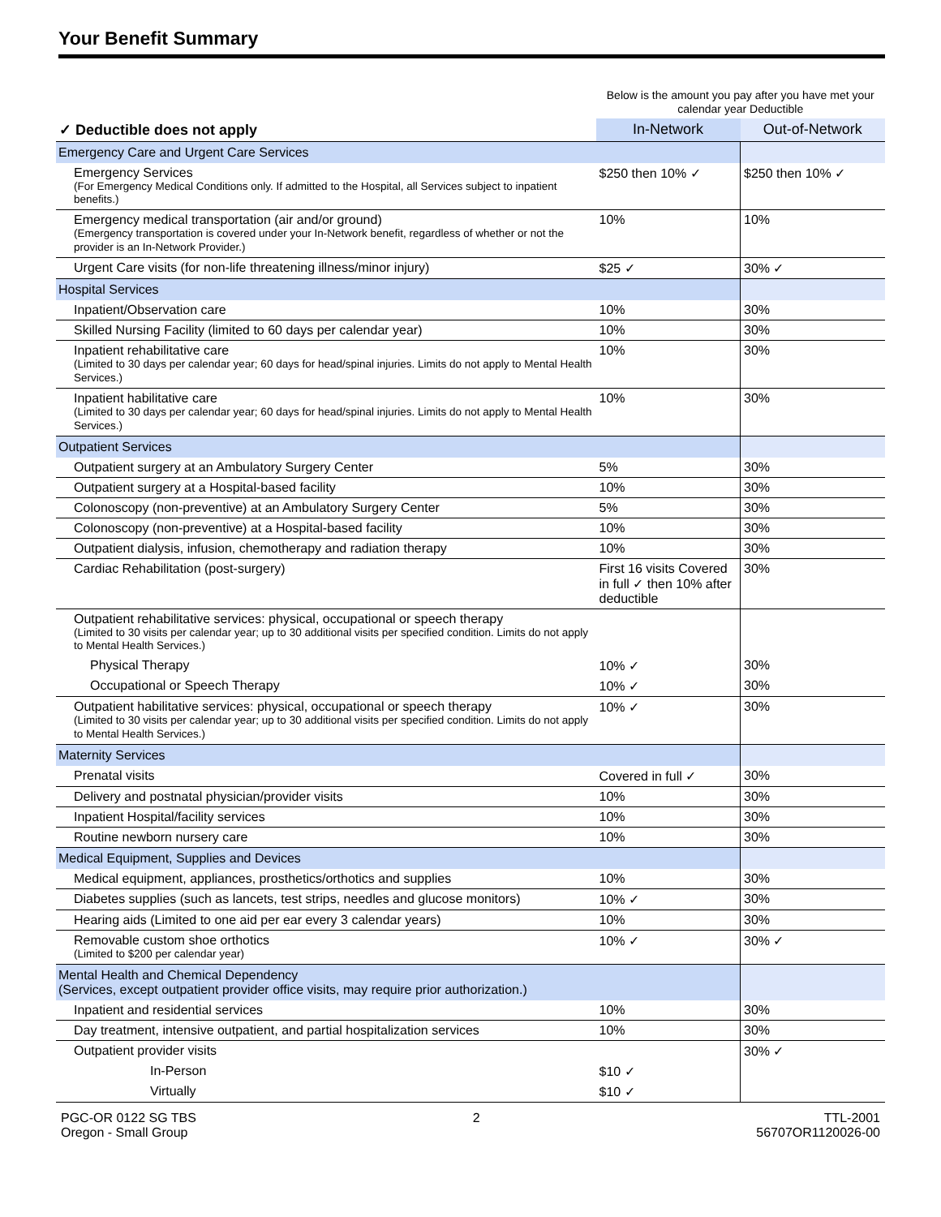Your Benefit Summary
| | Below is the amount you pay after you have met your calendar year Deductible | |
| ✓ Deductible does not apply | In-Network | Out-of-Network |
| Emergency Care and Urgent Care Services | | |
| Emergency Services (For Emergency Medical Conditions only. If admitted to the Hospital, all Services subject to inpatient benefits.) | $250 then 10% ✓ | $250 then 10% ✓ |
| Emergency medical transportation (air and/or ground) (Emergency transportation is covered under your In-Network benefit, regardless of whether or not the provider is an In-Network Provider.) | 10% | 10% |
| Urgent Care visits (for non-life threatening illness/minor injury) | $25 ✓ | 30% ✓ |
| Hospital Services | | |
| Inpatient/Observation care | 10% | 30% |
| Skilled Nursing Facility (limited to 60 days per calendar year) | 10% | 30% |
| Inpatient rehabilitative care (Limited to 30 days per calendar year; 60 days for head/spinal injuries. Limits do not apply to Mental Health Services.) | 10% | 30% |
| Inpatient habilitative care (Limited to 30 days per calendar year; 60 days for head/spinal injuries. Limits do not apply to Mental Health Services.) | 10% | 30% |
| Outpatient Services | | |
| Outpatient surgery at an Ambulatory Surgery Center | 5% | 30% |
| Outpatient surgery at a Hospital-based facility | 10% | 30% |
| Colonoscopy (non-preventive) at an Ambulatory Surgery Center | 5% | 30% |
| Colonoscopy (non-preventive) at a Hospital-based facility | 10% | 30% |
| Outpatient dialysis, infusion, chemotherapy and radiation therapy | 10% | 30% |
| Cardiac Rehabilitation (post-surgery) | First 16 visits Covered in full ✓ then 10% after deductible | 30% |
| Outpatient rehabilitative services: physical, occupational or speech therapy (Limited to 30 visits per calendar year; up to 30 additional visits per specified condition. Limits do not apply to Mental Health Services.) | | |
| Physical Therapy | 10% ✓ | 30% |
| Occupational or Speech Therapy | 10% ✓ | 30% |
| Outpatient habilitative services: physical, occupational or speech therapy (Limited to 30 visits per calendar year; up to 30 additional visits per specified condition. Limits do not apply to Mental Health Services.) | 10% ✓ | 30% |
| Maternity Services | | |
| Prenatal visits | Covered in full ✓ | 30% |
| Delivery and postnatal physician/provider visits | 10% | 30% |
| Inpatient Hospital/facility services | 10% | 30% |
| Routine newborn nursery care | 10% | 30% |
| Medical Equipment, Supplies and Devices | | |
| Medical equipment, appliances, prosthetics/orthotics and supplies | 10% | 30% |
| Diabetes supplies (such as lancets, test strips, needles and glucose monitors) | 10% ✓ | 30% |
| Hearing aids (Limited to one aid per ear every 3 calendar years) | 10% | 30% |
| Removable custom shoe orthotics (Limited to $200 per calendar year) | 10% ✓ | 30% ✓ |
| Mental Health and Chemical Dependency (Services, except outpatient provider office visits, may require prior authorization.) | | |
| Inpatient and residential services | 10% | 30% |
| Day treatment, intensive outpatient, and partial hospitalization services | 10% | 30% |
| Outpatient provider visits | | 30% ✓ |
| In-Person | $10 ✓ | |
| Virtually | $10 ✓ | |
PGC-OR 0122 SG TBS
Oregon - Small Group
2 TTL-2001
56707OR1120026-00